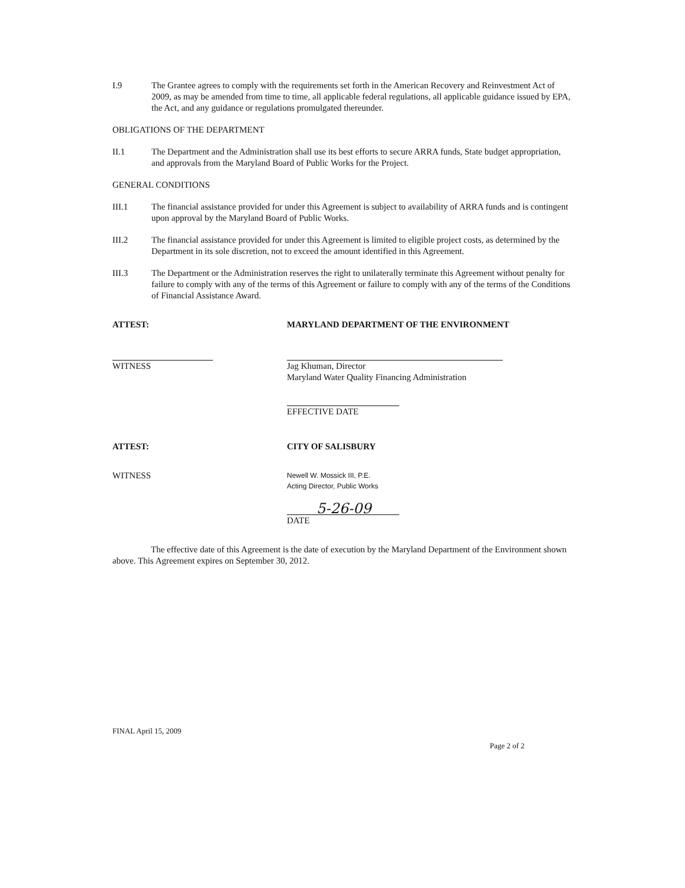I.9 The Grantee agrees to comply with the requirements set forth in the American Recovery and Reinvestment Act of 2009, as may be amended from time to time, all applicable federal regulations, all applicable guidance issued by EPA, the Act, and any guidance or regulations promulgated thereunder.
OBLIGATIONS OF THE DEPARTMENT
II.1 The Department and the Administration shall use its best efforts to secure ARRA funds, State budget appropriation, and approvals from the Maryland Board of Public Works for the Project.
GENERAL CONDITIONS
III.1 The financial assistance provided for under this Agreement is subject to availability of ARRA funds and is contingent upon approval by the Maryland Board of Public Works.
III.2 The financial assistance provided for under this Agreement is limited to eligible project costs, as determined by the Department in its sole discretion, not to exceed the amount identified in this Agreement.
III.3 The Department or the Administration reserves the right to unilaterally terminate this Agreement without penalty for failure to comply with any of the terms of this Agreement or failure to comply with any of the terms of the Conditions of Financial Assistance Award.
ATTEST: MARYLAND DEPARTMENT OF THE ENVIRONMENT
WITNESS Jag Khuman, Director
Maryland Water Quality Financing Administration
EFFECTIVE DATE
ATTEST: CITY OF SALISBURY
WITNESS
Newell W. Mossick III, P.E.
Acting Director, Public Works
5-26-09
DATE
The effective date of this Agreement is the date of execution by the Maryland Department of the Environment shown above. This Agreement expires on September 30, 2012.
FINAL April 15, 2009
Page 2 of 2